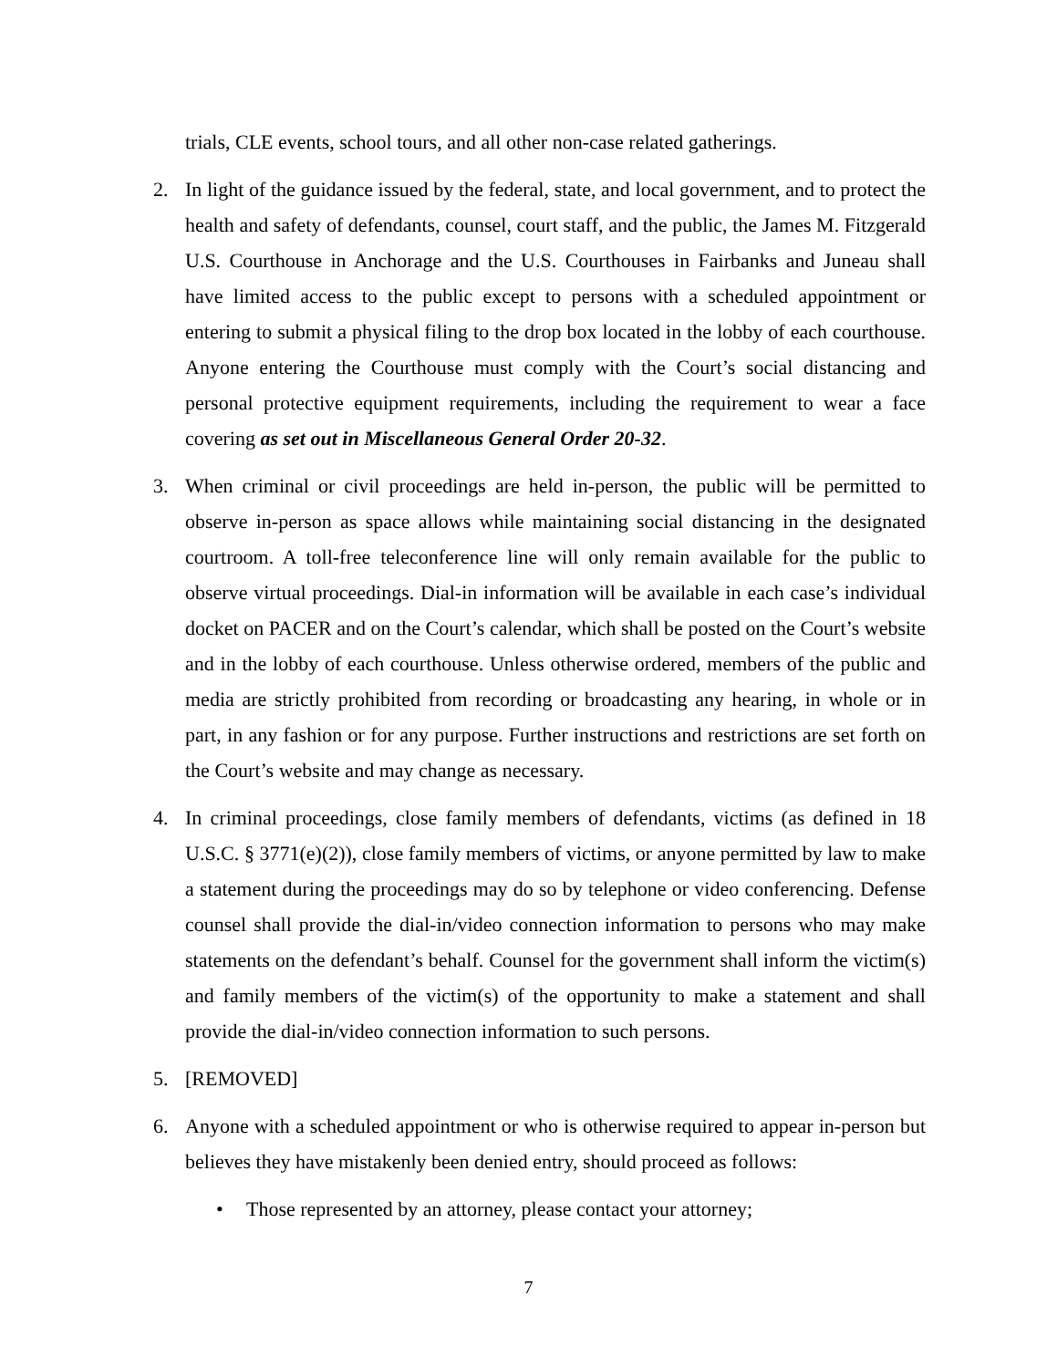trials, CLE events, school tours, and all other non-case related gatherings.
2. In light of the guidance issued by the federal, state, and local government, and to protect the health and safety of defendants, counsel, court staff, and the public, the James M. Fitzgerald U.S. Courthouse in Anchorage and the U.S. Courthouses in Fairbanks and Juneau shall have limited access to the public except to persons with a scheduled appointment or entering to submit a physical filing to the drop box located in the lobby of each courthouse. Anyone entering the Courthouse must comply with the Court’s social distancing and personal protective equipment requirements, including the requirement to wear a face covering as set out in Miscellaneous General Order 20-32.
3. When criminal or civil proceedings are held in-person, the public will be permitted to observe in-person as space allows while maintaining social distancing in the designated courtroom. A toll-free teleconference line will only remain available for the public to observe virtual proceedings. Dial-in information will be available in each case’s individual docket on PACER and on the Court’s calendar, which shall be posted on the Court’s website and in the lobby of each courthouse. Unless otherwise ordered, members of the public and media are strictly prohibited from recording or broadcasting any hearing, in whole or in part, in any fashion or for any purpose. Further instructions and restrictions are set forth on the Court’s website and may change as necessary.
4. In criminal proceedings, close family members of defendants, victims (as defined in 18 U.S.C. § 3771(e)(2)), close family members of victims, or anyone permitted by law to make a statement during the proceedings may do so by telephone or video conferencing. Defense counsel shall provide the dial-in/video connection information to persons who may make statements on the defendant’s behalf. Counsel for the government shall inform the victim(s) and family members of the victim(s) of the opportunity to make a statement and shall provide the dial-in/video connection information to such persons.
5. [REMOVED]
6. Anyone with a scheduled appointment or who is otherwise required to appear in-person but believes they have mistakenly been denied entry, should proceed as follows:
• Those represented by an attorney, please contact your attorney;
7